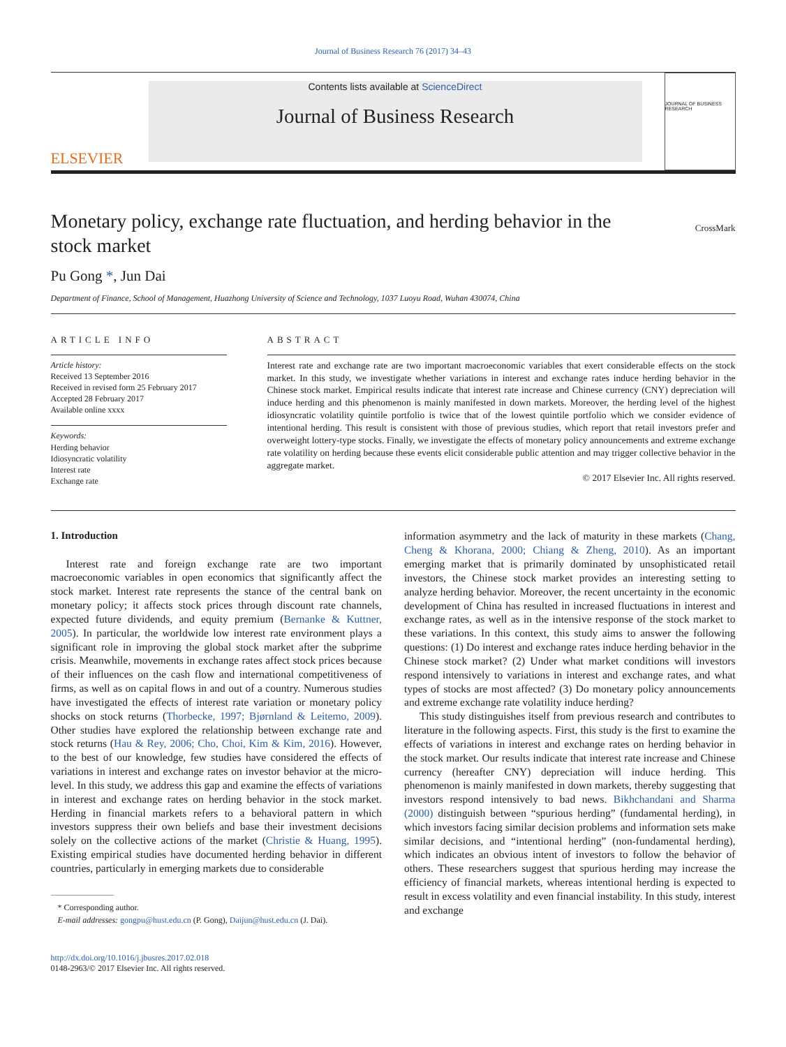Journal of Business Research 76 (2017) 34–43
ELSEVIER
Contents lists available at ScienceDirect
Journal of Business Research
JOURNAL OF BUSINESS RESEARCH
Monetary policy, exchange rate fluctuation, and herding behavior in the stock market
CrossMark
Pu Gong *, Jun Dai
Department of Finance, School of Management, Huazhong University of Science and Technology, 1037 Luoyu Road, Wuhan 430074, China
ARTICLE INFO
Article history:
Received 13 September 2016
Received in revised form 25 February 2017
Accepted 28 February 2017
Available online xxxx
Keywords:
Herding behavior
Idiosyncratic volatility
Interest rate
Exchange rate
ABSTRACT
Interest rate and exchange rate are two important macroeconomic variables that exert considerable effects on the stock market. In this study, we investigate whether variations in interest and exchange rates induce herding behavior in the Chinese stock market. Empirical results indicate that interest rate increase and Chinese currency (CNY) depreciation will induce herding and this phenomenon is mainly manifested in down markets. Moreover, the herding level of the highest idiosyncratic volatility quintile portfolio is twice that of the lowest quintile portfolio which we consider evidence of intentional herding. This result is consistent with those of previous studies, which report that retail investors prefer and overweight lottery-type stocks. Finally, we investigate the effects of monetary policy announcements and extreme exchange rate volatility on herding because these events elicit considerable public attention and may trigger collective behavior in the aggregate market.
© 2017 Elsevier Inc. All rights reserved.
1. Introduction
Interest rate and foreign exchange rate are two important macroeconomic variables in open economics that significantly affect the stock market. Interest rate represents the stance of the central bank on monetary policy; it affects stock prices through discount rate channels, expected future dividends, and equity premium (Bernanke & Kuttner, 2005). In particular, the worldwide low interest rate environment plays a significant role in improving the global stock market after the subprime crisis. Meanwhile, movements in exchange rates affect stock prices because of their influences on the cash flow and international competitiveness of firms, as well as on capital flows in and out of a country. Numerous studies have investigated the effects of interest rate variation or monetary policy shocks on stock returns (Thorbecke, 1997; Bjørnland & Leitemo, 2009). Other studies have explored the relationship between exchange rate and stock returns (Hau & Rey, 2006; Cho, Choi, Kim & Kim, 2016). However, to the best of our knowledge, few studies have considered the effects of variations in interest and exchange rates on investor behavior at the micro-level. In this study, we address this gap and examine the effects of variations in interest and exchange rates on herding behavior in the stock market. Herding in financial markets refers to a behavioral pattern in which investors suppress their own beliefs and base their investment decisions solely on the collective actions of the market (Christie & Huang, 1995). Existing empirical studies have documented herding behavior in different countries, particularly in emerging markets due to considerable
* Corresponding author.
E-mail addresses: gongpu@hust.edu.cn (P. Gong), Daijun@hust.edu.cn (J. Dai).
http://dx.doi.org/10.1016/j.jbusres.2017.02.018
0148-2963/© 2017 Elsevier Inc. All rights reserved.
information asymmetry and the lack of maturity in these markets (Chang, Cheng & Khorana, 2000; Chiang & Zheng, 2010). As an important emerging market that is primarily dominated by unsophisticated retail investors, the Chinese stock market provides an interesting setting to analyze herding behavior. Moreover, the recent uncertainty in the economic development of China has resulted in increased fluctuations in interest and exchange rates, as well as in the intensive response of the stock market to these variations. In this context, this study aims to answer the following questions: (1) Do interest and exchange rates induce herding behavior in the Chinese stock market? (2) Under what market conditions will investors respond intensively to variations in interest and exchange rates, and what types of stocks are most affected? (3) Do monetary policy announcements and extreme exchange rate volatility induce herding?
This study distinguishes itself from previous research and contributes to literature in the following aspects. First, this study is the first to examine the effects of variations in interest and exchange rates on herding behavior in the stock market. Our results indicate that interest rate increase and Chinese currency (hereafter CNY) depreciation will induce herding. This phenomenon is mainly manifested in down markets, thereby suggesting that investors respond intensively to bad news. Bikhchandani and Sharma (2000) distinguish between “spurious herding” (fundamental herding), in which investors facing similar decision problems and information sets make similar decisions, and “intentional herding” (non-fundamental herding), which indicates an obvious intent of investors to follow the behavior of others. These researchers suggest that spurious herding may increase the efficiency of financial markets, whereas intentional herding is expected to result in excess volatility and even financial instability. In this study, interest and exchange